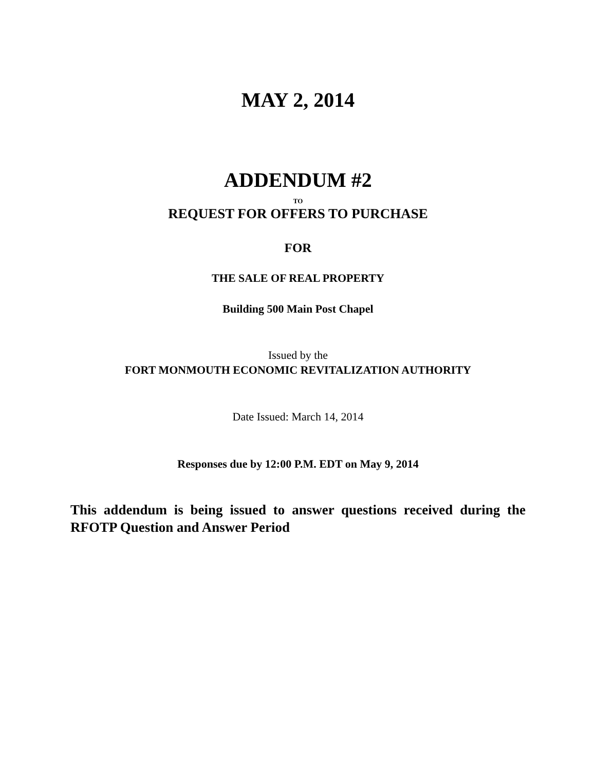MAY 2, 2014
ADDENDUM #2
TO
REQUEST FOR OFFERS TO PURCHASE
FOR
THE SALE OF REAL PROPERTY
Building 500 Main Post Chapel
Issued by the
FORT MONMOUTH ECONOMIC REVITALIZATION AUTHORITY
Date Issued: March 14, 2014
Responses due by 12:00 P.M. EDT on May 9, 2014
This addendum is being issued to answer questions received during the RFOTP Question and Answer Period